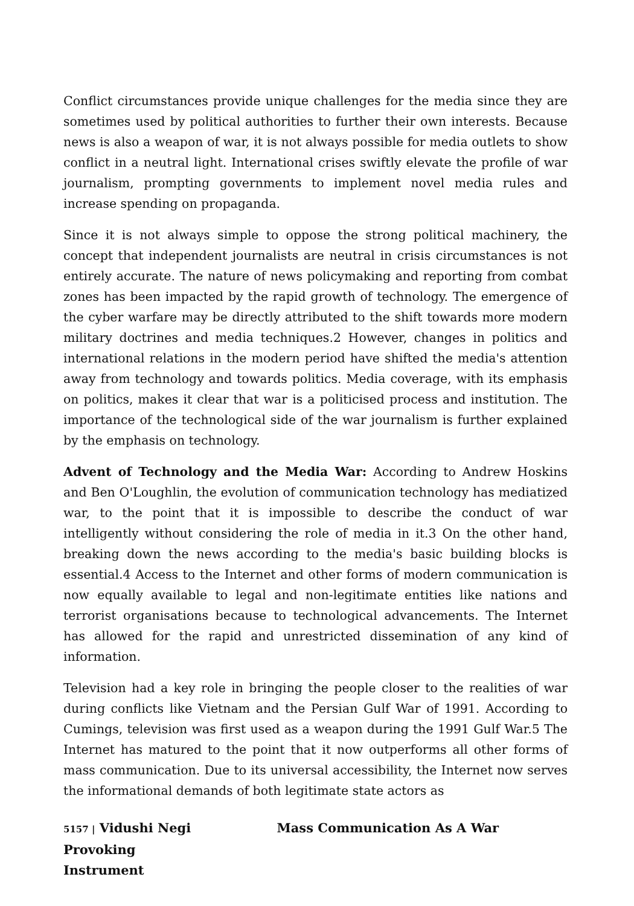Conflict circumstances provide unique challenges for the media since they are sometimes used by political authorities to further their own interests. Because news is also a weapon of war, it is not always possible for media outlets to show conflict in a neutral light. International crises swiftly elevate the profile of war journalism, prompting governments to implement novel media rules and increase spending on propaganda.
Since it is not always simple to oppose the strong political machinery, the concept that independent journalists are neutral in crisis circumstances is not entirely accurate. The nature of news policymaking and reporting from combat zones has been impacted by the rapid growth of technology. The emergence of the cyber warfare may be directly attributed to the shift towards more modern military doctrines and media techniques.2 However, changes in politics and international relations in the modern period have shifted the media's attention away from technology and towards politics. Media coverage, with its emphasis on politics, makes it clear that war is a politicised process and institution. The importance of the technological side of the war journalism is further explained by the emphasis on technology.
Advent of Technology and the Media War: According to Andrew Hoskins and Ben O'Loughlin, the evolution of communication technology has mediatized war, to the point that it is impossible to describe the conduct of war intelligently without considering the role of media in it.3 On the other hand, breaking down the news according to the media's basic building blocks is essential.4 Access to the Internet and other forms of modern communication is now equally available to legal and non-legitimate entities like nations and terrorist organisations because to technological advancements. The Internet has allowed for the rapid and unrestricted dissemination of any kind of information.
Television had a key role in bringing the people closer to the realities of war during conflicts like Vietnam and the Persian Gulf War of 1991. According to Cumings, television was first used as a weapon during the 1991 Gulf War.5 The Internet has matured to the point that it now outperforms all other forms of mass communication. Due to its universal accessibility, the Internet now serves the informational demands of both legitimate state actors as
5157 | Vidushi Negi Mass Communication As A War Provoking
Instrument